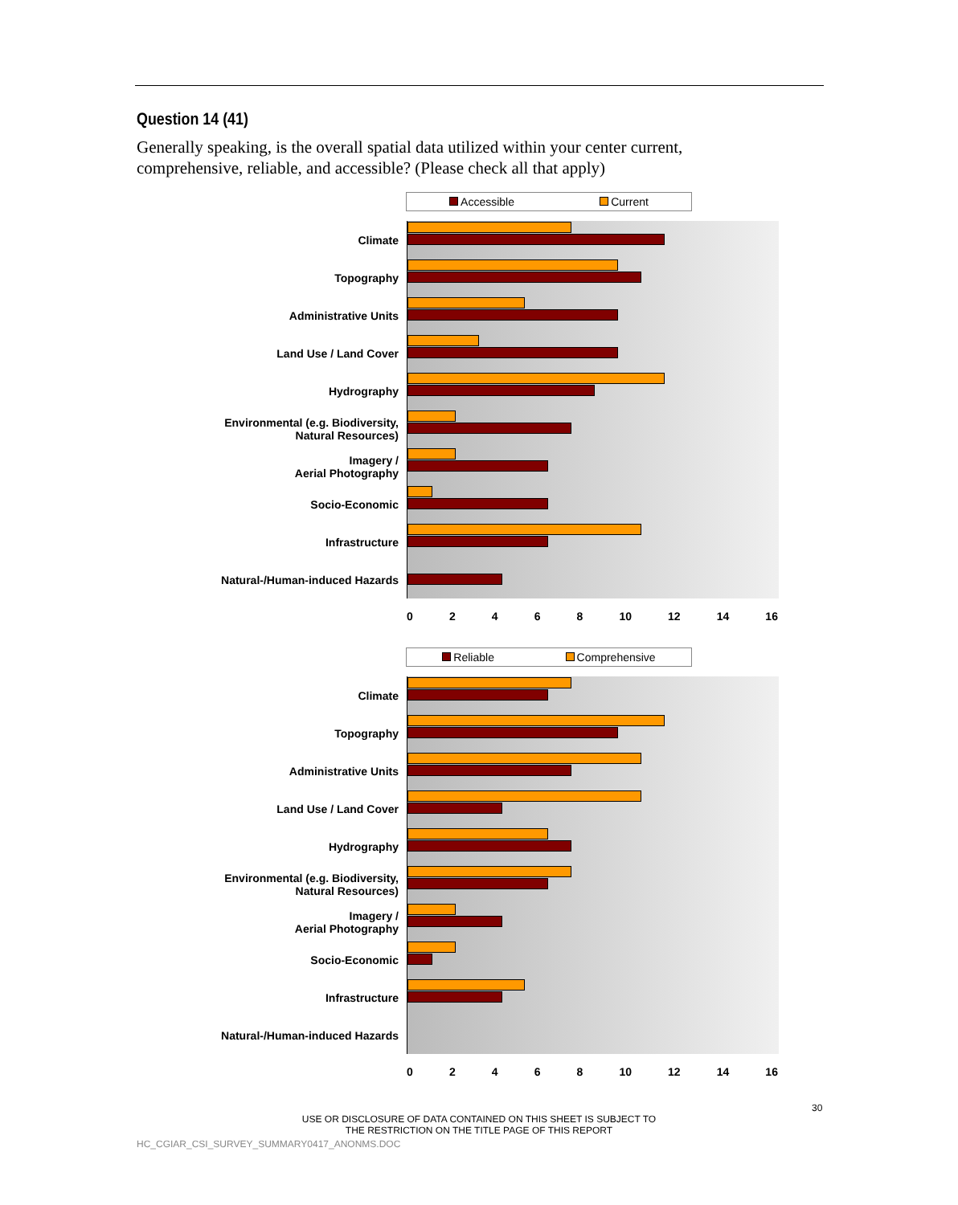Question 14 (41)
Generally speaking, is the overall spatial data utilized within your center current, comprehensive, reliable, and accessible? (Please check all that apply)
Accessible Current
Climate
Topography
Administrative Units
Land Use / Land Cover
Hydrography
Environmental (e.g. Biodiversity, Natural Resources)
Imagery /
Aerial Photography
Socio-Economic
Infrastructure
Natural-/Human-induced Hazards
02468 10 12 14 16
Reliable Comprehensive
Climate
Topography
Administrative Units
Land Use / Land Cover
Hydrography
Environmental (e.g. Biodiversity, Natural Resources)
Imagery /
Aerial Photography
Socio-Economic
Infrastructure
Natural-/Human-induced Hazards
02468 10 12 14 16
30
USE OR DISCLOSURE OF DATA CONTAINED ON THIS SHEET IS SUBJECT TO
THE RESTRICTION ON THE TITLE PAGE OF THIS REPORT
HC_CGIAR_CSI_SURVEY_SUMMARY0417_ANONMS.DOC